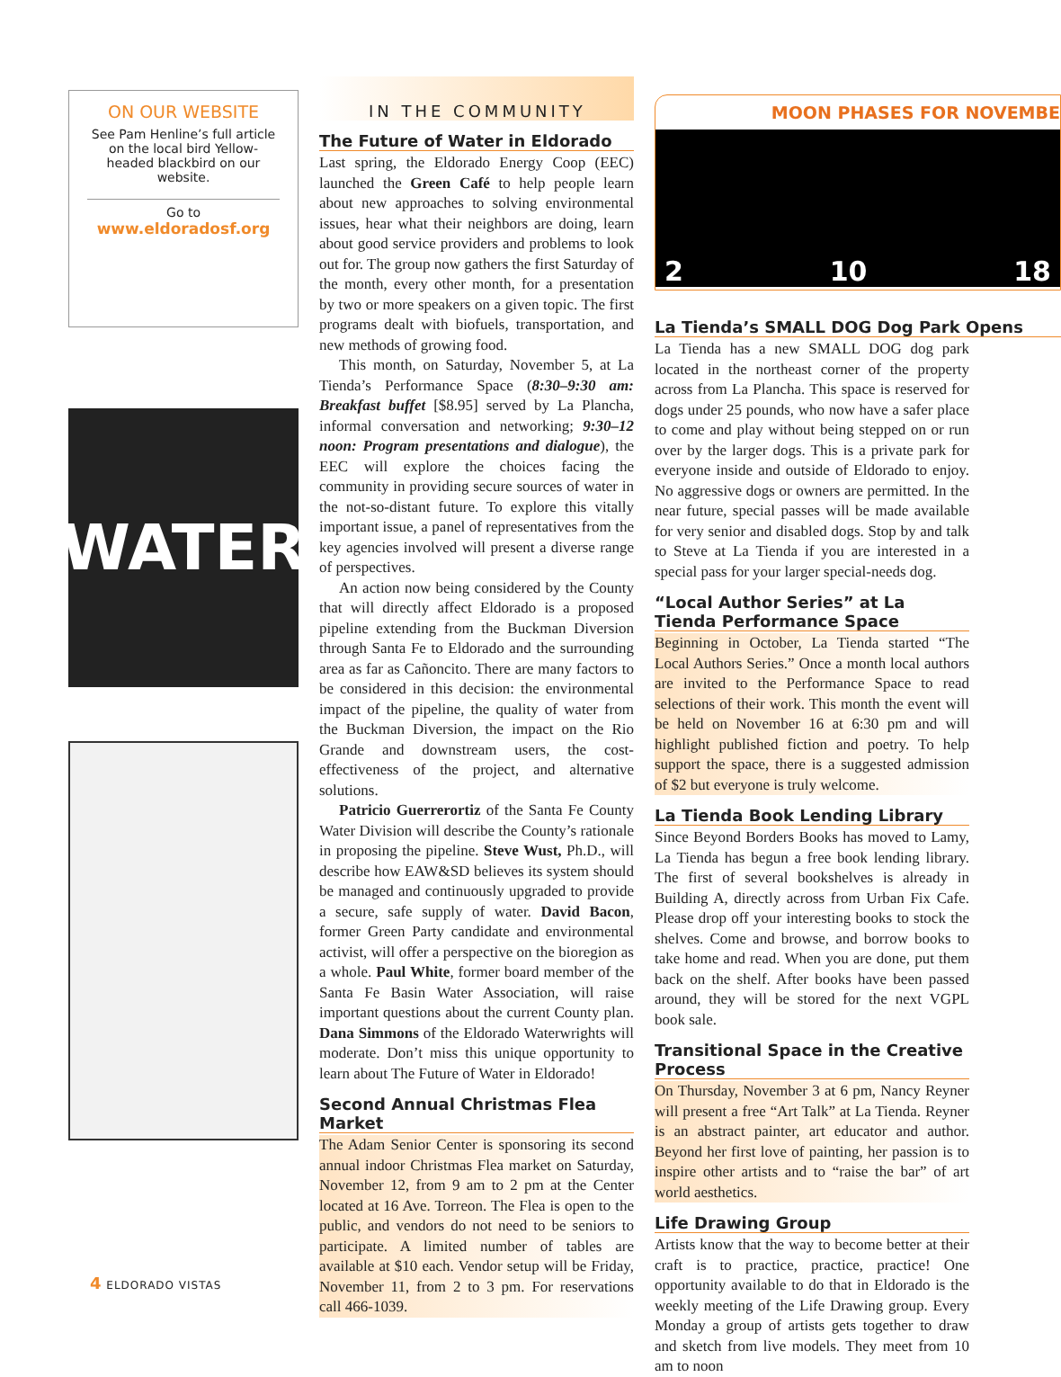ON OUR WEBSITE
See Pam Henline’s full article on the local bird Yellow-headed blackbird on our website.
Go to
www.eldoradosf.org
WATER
IN THE COMMUNITY
The Future of Water in Eldorado
Last spring, the Eldorado Energy Coop (EEC) launched the Green Café to help people learn about new approaches to solving environmental issues, hear what their neighbors are doing, learn about good service providers and problems to look out for. The group now gathers the first Saturday of the month, every other month, for a presentation by two or more speakers on a given topic. The first programs dealt with biofuels, transportation, and new methods of growing food.
This month, on Saturday, November 5, at La Tienda’s Performance Space (8:30–9:30 am: Breakfast buffet [$8.95] served by La Plancha, informal conversation and networking; 9:30–12 noon: Program presentations and dialogue), the EEC will explore the choices facing the community in providing secure sources of water in the not-so-distant future. To explore this vitally important issue, a panel of representatives from the key agencies involved will present a diverse range of perspectives.
An action now being considered by the County that will directly affect Eldorado is a proposed pipeline extending from the Buckman Diversion through Santa Fe to Eldorado and the surrounding area as far as Cañoncito. There are many factors to be considered in this decision: the environmental impact of the pipeline, the quality of water from the Buckman Diversion, the impact on the Rio Grande and downstream users, the cost-effectiveness of the project, and alternative solutions.
Patricio Guerrerortiz of the Santa Fe County Water Division will describe the County’s rationale in proposing the pipeline. Steve Wust, Ph.D., will describe how EAW&SD believes its system should be managed and continuously upgraded to provide a secure, safe supply of water. David Bacon, former Green Party candidate and environmental activist, will offer a perspective on the bioregion as a whole. Paul White, former board member of the Santa Fe Basin Water Association, will raise important questions about the current County plan. Dana Simmons of the Eldorado Waterwrights will moderate. Don’t miss this unique opportunity to learn about The Future of Water in Eldorado!
Second Annual Christmas Flea Market
The Adam Senior Center is sponsoring its second annual indoor Christmas Flea market on Saturday, November 12, from 9 am to 2 pm at the Center located at 16 Ave. Torreon. The Flea is open to the public, and vendors do not need to be seniors to participate. A limited number of tables are available at $10 each. Vendor setup will be Friday, November 11, from 2 to 3 pm. For reservations call 466-1039.
MOON PHASES FOR NOVEMBE
2 10 18
La Tienda’s SMALL DOG Dog Park Opens
La Tienda has a new SMALL DOG dog park located in the northeast corner of the property across from La Plancha. This space is reserved for dogs under 25 pounds, who now have a safer place to come and play without being stepped on or run over by the larger dogs. This is a private park for everyone inside and outside of Eldorado to enjoy. No aggressive dogs or owners are permitted. In the near future, special passes will be made available for very senior and disabled dogs. Stop by and talk to Steve at La Tienda if you are interested in a special pass for your larger special-needs dog.
“Local Author Series” at La Tienda Performance Space
Beginning in October, La Tienda started “The Local Authors Series.” Once a month local authors are invited to the Performance Space to read selections of their work. This month the event will be held on November 16 at 6:30 pm and will highlight published fiction and poetry. To help support the space, there is a suggested admission of $2 but everyone is truly welcome.
La Tienda Book Lending Library
Since Beyond Borders Books has moved to Lamy, La Tienda has begun a free book lending library. The first of several bookshelves is already in Building A, directly across from Urban Fix Cafe. Please drop off your interesting books to stock the shelves. Come and browse, and borrow books to take home and read. When you are done, put them back on the shelf. After books have been passed around, they will be stored for the next VGPL book sale.
Transitional Space in the Creative Process
On Thursday, November 3 at 6 pm, Nancy Reyner will present a free “Art Talk” at La Tienda. Reyner is an abstract painter, art educator and author. Beyond her first love of painting, her passion is to inspire other artists and to “raise the bar” of art world aesthetics.
Life Drawing Group
Artists know that the way to become better at their craft is to practice, practice, practice! One opportunity available to do that in Eldorado is the weekly meeting of the Life Drawing group. Every Monday a group of artists gets together to draw and sketch from live models. They meet from 10 am to noon
4 ELDORADO VISTAS